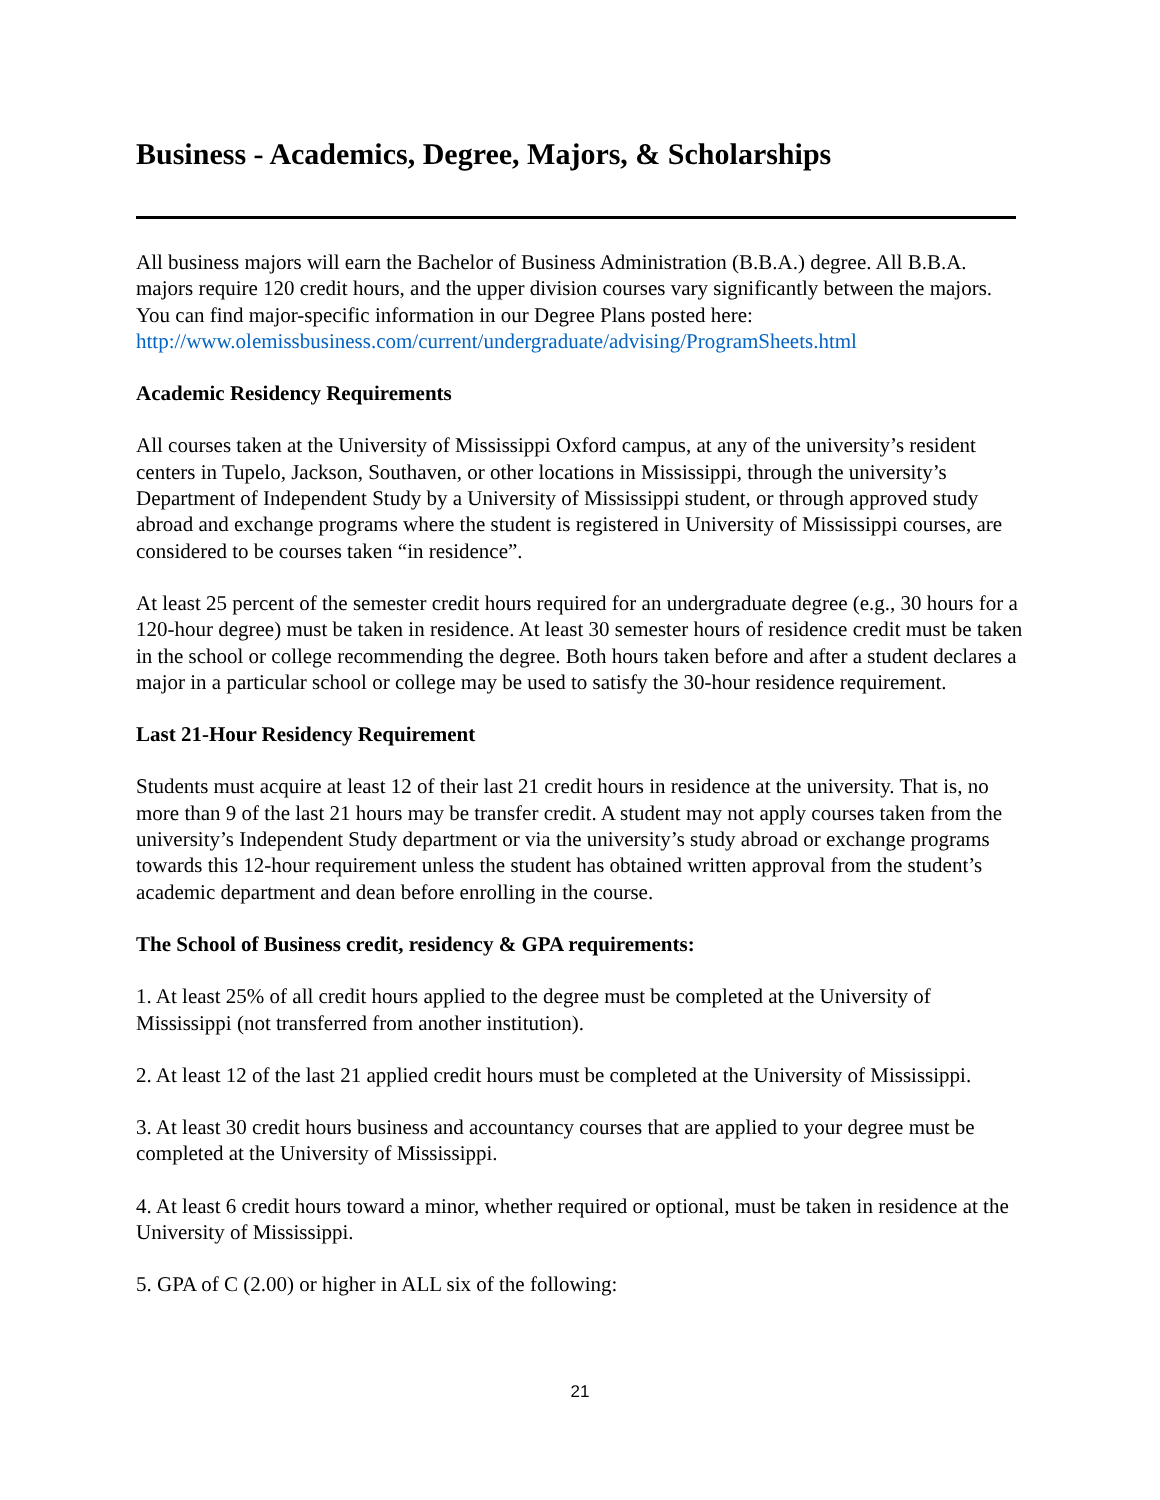Business - Academics, Degree, Majors, & Scholarships
All business majors will earn the Bachelor of Business Administration (B.B.A.) degree. All B.B.A. majors require 120 credit hours, and the upper division courses vary significantly between the majors. You can find major-specific information in our Degree Plans posted here: http://www.olemissbusiness.com/current/undergraduate/advising/ProgramSheets.html
Academic Residency Requirements
All courses taken at the University of Mississippi Oxford campus, at any of the university’s resident centers in Tupelo, Jackson, Southaven, or other locations in Mississippi, through the university’s Department of Independent Study by a University of Mississippi student, or through approved study abroad and exchange programs where the student is registered in University of Mississippi courses, are considered to be courses taken “in residence”.
At least 25 percent of the semester credit hours required for an undergraduate degree (e.g., 30 hours for a 120-hour degree) must be taken in residence. At least 30 semester hours of residence credit must be taken in the school or college recommending the degree. Both hours taken before and after a student declares a major in a particular school or college may be used to satisfy the 30-hour residence requirement.
Last 21-Hour Residency Requirement
Students must acquire at least 12 of their last 21 credit hours in residence at the university. That is, no more than 9 of the last 21 hours may be transfer credit. A student may not apply courses taken from the university’s Independent Study department or via the university’s study abroad or exchange programs towards this 12-hour requirement unless the student has obtained written approval from the student’s academic department and dean before enrolling in the course.
The School of Business credit, residency & GPA requirements:
1. At least 25% of all credit hours applied to the degree must be completed at the University of Mississippi (not transferred from another institution).
2. At least 12 of the last 21 applied credit hours must be completed at the University of Mississippi.
3. At least 30 credit hours business and accountancy courses that are applied to your degree must be completed at the University of Mississippi.
4. At least 6 credit hours toward a minor, whether required or optional, must be taken in residence at the University of Mississippi.
5. GPA of C (2.00) or higher in ALL six of the following:
21